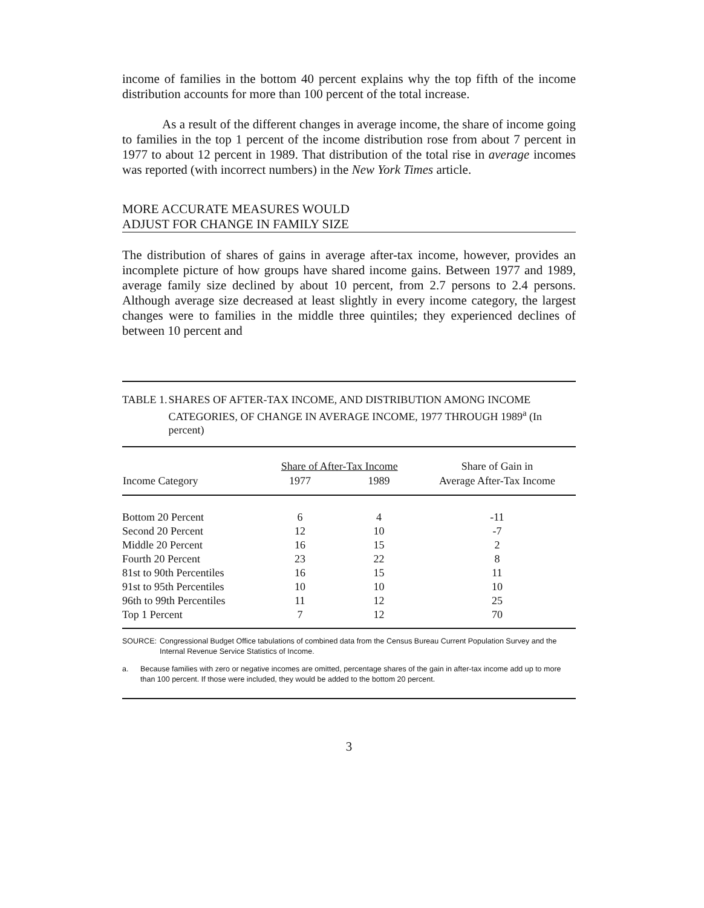income of families in the bottom 40 percent explains why the top fifth of the income distribution accounts for more than 100 percent of the total increase.
As a result of the different changes in average income, the share of income going to families in the top 1 percent of the income distribution rose from about 7 percent in 1977 to about 12 percent in 1989. That distribution of the total rise in average incomes was reported (with incorrect numbers) in the New York Times article.
MORE ACCURATE MEASURES WOULD
ADJUST FOR CHANGE IN FAMILY SIZE
The distribution of shares of gains in average after-tax income, however, provides an incomplete picture of how groups have shared income gains. Between 1977 and 1989, average family size declined by about 10 percent, from 2.7 persons to 2.4 persons. Although average size decreased at least slightly in every income category, the largest changes were to families in the middle three quintiles; they experienced declines of between 10 percent and
TABLE 1. SHARES OF AFTER-TAX INCOME, AND DISTRIBUTION AMONG INCOME CATEGORIES, OF CHANGE IN AVERAGE INCOME, 1977 THROUGH 1989<sup>a</sup> (In percent)
| | Share of After-Tax Income | | Share of Gain in |
| --- | --- | --- | --- |
| Income Category | 1977 | 1989 | Average After-Tax Income |
| Bottom 20 Percent | 6 | 4 | -11 |
| Second 20 Percent | 12 | 10 | -7 |
| Middle 20 Percent | 16 | 15 | 2 |
| Fourth 20 Percent | 23 | 22 | 8 |
| 81st to 90th Percentiles | 16 | 15 | 11 |
| 91st to 95th Percentiles | 10 | 10 | 10 |
| 96th to 99th Percentiles | 11 | 12 | 25 |
| Top 1 Percent | 7 | 12 | 70 |
SOURCE: Congressional Budget Office tabulations of combined data from the Census Bureau Current Population Survey and the Internal Revenue Service Statistics of Income.
a. Because families with zero or negative incomes are omitted, percentage shares of the gain in after-tax income add up to more than 100 percent. If those were included, they would be added to the bottom 20 percent.
3